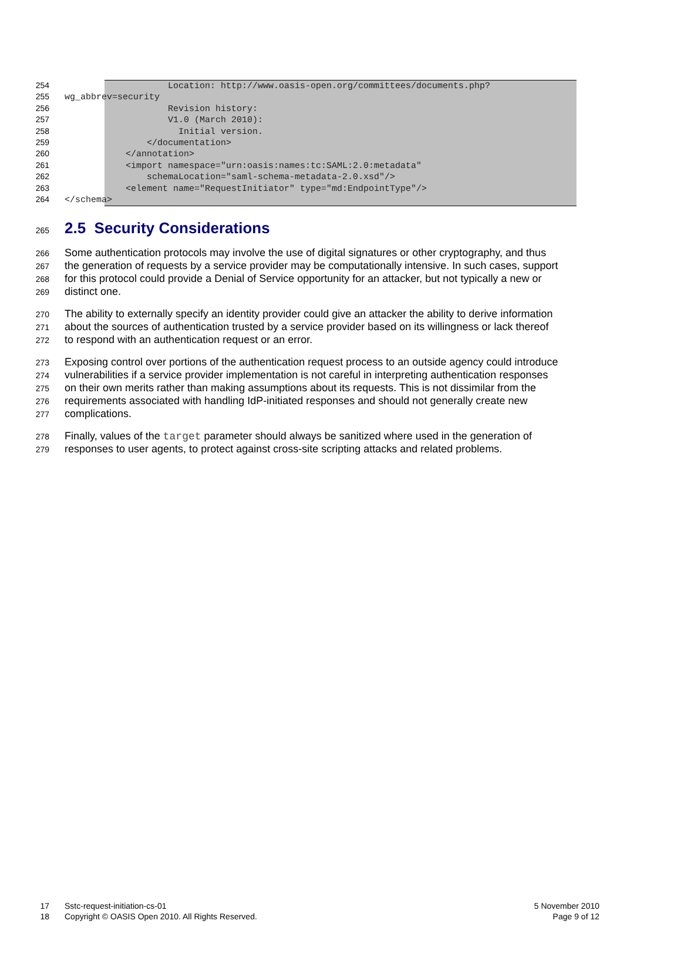254
            Location: http://www.oasis-open.org/committees/documents.php?
255
wg_abbrev=security
256
            Revision history:
257
            V1.0 (March 2010):
258
              Initial version.
259
        </documentation>
260
    </annotation>
261
    <import namespace="urn:oasis:names:tc:SAML:2.0:metadata"
262
        schemaLocation="saml-schema-metadata-2.0.xsd"/>
263
    <element name="RequestInitiator" type="md:EndpointType"/>
264
</schema>
265
2.5 Security Considerations
266 Some authentication protocols may involve the use of digital signatures or other cryptography, and thus
267 the generation of requests by a service provider may be computationally intensive. In such cases, support
268 for this protocol could provide a Denial of Service opportunity for an attacker, but not typically a new or
269 distinct one.
270 The ability to externally specify an identity provider could give an attacker the ability to derive information
271 about the sources of authentication trusted by a service provider based on its willingness or lack thereof
272 to respond with an authentication request or an error.
273 Exposing control over portions of the authentication request process to an outside agency could introduce
274 vulnerabilities if a service provider implementation is not careful in interpreting authentication responses
275 on their own merits rather than making assumptions about its requests. This is not dissimilar from the
276 requirements associated with handling IdP-initiated responses and should not generally create new
277 complications.
278 Finally, values of the target parameter should always be sanitized where used in the generation of
279 responses to user agents, to protect against cross-site scripting attacks and related problems.
17 Sstc-request-initiation-cs-01 5 November 2010
18 Copyright © OASIS Open 2010. All Rights Reserved. Page 9 of 12